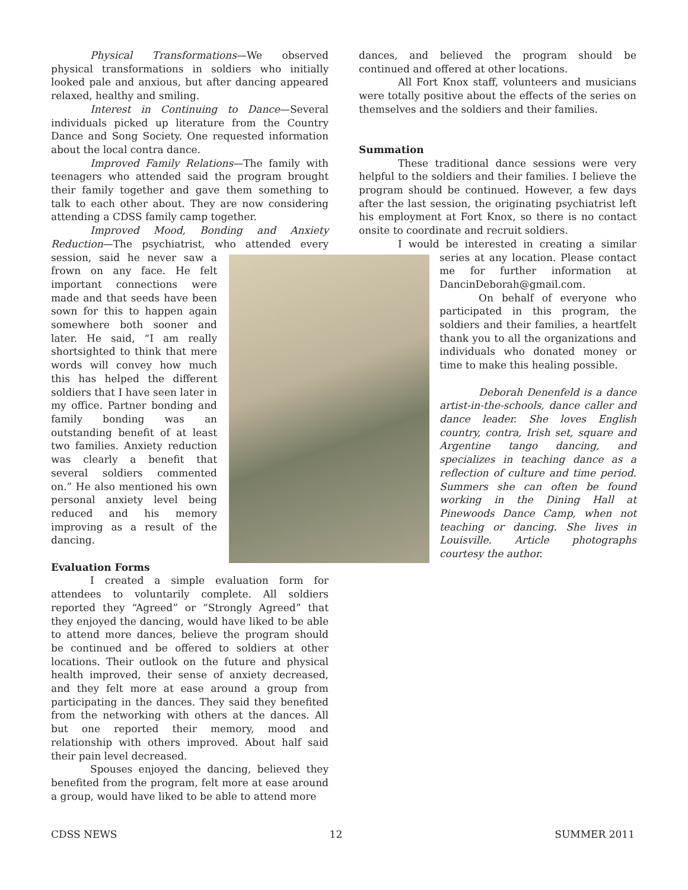Physical Transformations—We observed physical transformations in soldiers who initially looked pale and anxious, but after dancing appeared relaxed, healthy and smiling.
Interest in Continuing to Dance—Several individuals picked up literature from the Country Dance and Song Society. One requested information about the local contra dance.
Improved Family Relations—The family with teenagers who attended said the program brought their family together and gave them something to talk to each other about. They are now considering attending a CDSS family camp together.
Improved Mood, Bonding and Anxiety Reduction—The psychiatrist, who attended every session, said he never saw a frown on any face. He felt important connections were made and that seeds have been sown for this to happen again somewhere both sooner and later. He said, “I am really shortsighted to think that mere words will convey how much this has helped the different soldiers that I have seen later in my office. Partner bonding and family bonding was an outstanding benefit of at least two families. Anxiety reduction was clearly a benefit that several soldiers commented on.” He also mentioned his own personal anxiety level being reduced and his memory improving as a result of the dancing.
Evaluation Forms
I created a simple evaluation form for attendees to voluntarily complete. All soldiers reported they “Agreed” or “Strongly Agreed” that they enjoyed the dancing, would have liked to be able to attend more dances, believe the program should be continued and be offered to soldiers at other locations. Their outlook on the future and physical health improved, their sense of anxiety decreased, and they felt more at ease around a group from participating in the dances. They said they benefited from the networking with others at the dances. All but one reported their memory, mood and relationship with others improved. About half said their pain level decreased.
Spouses enjoyed the dancing, believed they benefited from the program, felt more at ease around a group, would have liked to be able to attend more
dances, and believed the program should be continued and offered at other locations.
All Fort Knox staff, volunteers and musicians were totally positive about the effects of the series on themselves and the soldiers and their families.
Summation
These traditional dance sessions were very helpful to the soldiers and their families. I believe the program should be continued. However, a few days after the last session, the originating psychiatrist left his employment at Fort Knox, so there is no contact onsite to coordinate and recruit soldiers.
I would be interested in creating a similar series at any location. Please contact me for further information at DancinDeborah@gmail.com.
On behalf of everyone who participated in this program, the soldiers and their families, a heartfelt thank you to all the organizations and individuals who donated money or time to make this healing possible.
Deborah Denenfeld is a dance artist-in-the-schools, dance caller and dance leader. She loves English country, contra, Irish set, square and Argentine tango dancing, and specializes in teaching dance as a reflection of culture and time period. Summers she can often be found working in the Dining Hall at Pinewoods Dance Camp, when not teaching or dancing. She lives in Louisville. Article photographs courtesy the author.
CDSS NEWS 12 SUMMER 2011